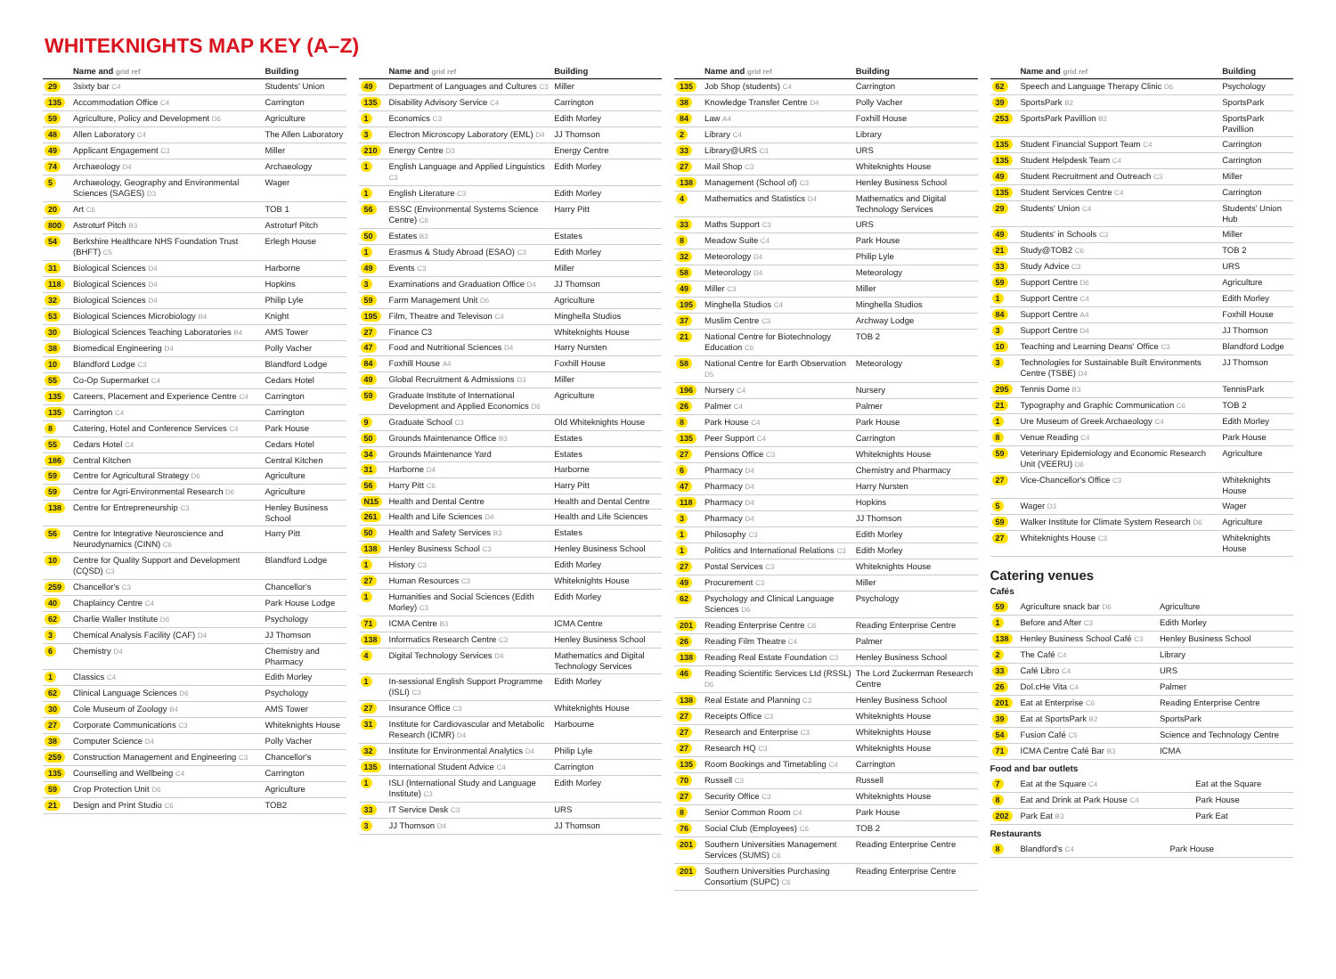WHITEKNIGHTS MAP KEY (A–Z)
| | Name and grid ref | Building |
| --- | --- | --- |
| 29 | 3sixty bar C4 | Students' Union |
| 135 | Accommodation Office C4 | Carrington |
| 59 | Agriculture, Policy and Development D6 | Agriculture |
| 48 | Allen Laboratory C4 | The Allen Laboratory |
| 49 | Applicant Engagement C3 | Miller |
| 74 | Archaeology D4 | Archaeology |
| 5 | Archaeology, Geography and Environmental Sciences (SAGES) D3 | Wager |
| 20 | Art C6 | TOB 1 |
| 800 | Astroturf Pitch B3 | Astroturf Pitch |
| 54 | Berkshire Healthcare NHS Foundation Trust (BHFT) C5 | Erlegh House |
| 31 | Biological Sciences D4 | Harborne |
| 118 | Biological Sciences D4 | Hopkins |
| 32 | Biological Sciences D4 | Philip Lyle |
| 53 | Biological Sciences Microbiology B4 | Knight |
| 30 | Biological Sciences Teaching Laboratories B4 | AMS Tower |
| 38 | Biomedical Engineering D4 | Polly Vacher |
| 10 | Blandford Lodge C3 | Blandford Lodge |
| 55 | Co-Op Supermarket C4 | Cedars Hotel |
| 135 | Careers, Placement and Experience Centre C4 | Carrington |
| 135 | Carrington C4 | Carrington |
| 8 | Catering, Hotel and Conference Services C4 | Park House |
| 55 | Cedars Hotel C4 | Cedars Hotel |
| 186 | Central Kitchen | Central Kitchen |
| 59 | Centre for Agricultural Strategy D6 | Agriculture |
| 59 | Centre for Agri-Environmental Research D6 | Agriculture |
| 138 | Centre for Entrepreneurship C3 | Henley Business School |
| 56 | Centre for Integrative Neuroscience and Neurodynamics (CINN) C6 | Harry Pitt |
| 10 | Centre for Quality Support and Development (CQSD) C3 | Blandford Lodge |
| 259 | Chancellor's C3 | Chancellor's |
| 40 | Chaplaincy Centre C4 | Park House Lodge |
| 62 | Charlie Waller Institute D6 | Psychology |
| 3 | Chemical Analysis Facility (CAF) D4 | JJ Thomson |
| 6 | Chemistry D4 | Chemistry and Pharmacy |
| 1 | Classics C4 | Edith Morley |
| 62 | Clinical Language Sciences D6 | Psychology |
| 30 | Cole Museum of Zoology B4 | AMS Tower |
| 27 | Corporate Communications C3 | Whiteknights House |
| 38 | Computer Science D4 | Polly Vacher |
| 259 | Construction Management and Engineering C3 | Chancellor's |
| 135 | Counselling and Wellbeing C4 | Carrington |
| 59 | Crop Protection Unit D6 | Agriculture |
| 21 | Design and Print Studio C6 | TOB2 |
| | Name and grid ref | Building |
| --- | --- | --- |
| 49 | Department of Languages and Cultures C3 | Miller |
| 135 | Disability Advisory Service C4 | Carrington |
| 1 | Economics C3 | Edith Morley |
| 3 | Electron Microscopy Laboratory (EML) D4 | JJ Thomson |
| 210 | Energy Centre D3 | Energy Centre |
| 1 | English Language and Applied Linguistics C3 | Edith Morley |
| 1 | English Literature C3 | Edith Morley |
| 56 | ESSC (Environmental Systems Science Centre) C6 | Harry Pitt |
| 50 | Estates B3 | Estates |
| 1 | Erasmus & Study Abroad (ESAO) C3 | Edith Morley |
| 49 | Events C3 | Miller |
| 3 | Examinations and Graduation Office D4 | JJ Thomson |
| 59 | Farm Management Unit D6 | Agriculture |
| 195 | Film, Theatre and Televison C4 | Minghella Studios |
| 27 | Finance C3 | Whiteknights House |
| 47 | Food and Nutritional Sciences D4 | Harry Nursten |
| 84 | Foxhill House A4 | Foxhill House |
| 49 | Global Recruitment & Admissions D3 | Miller |
| 59 | Graduate Institute of International Development and Applied Economics D6 | Agriculture |
| 9 | Graduate School C3 | Old Whiteknights House |
| 50 | Grounds Maintenance Office B3 | Estates |
| 34 | Grounds Maintenance Yard | Estates |
| 31 | Harborne D4 | Harborne |
| 56 | Harry Pitt C6 | Harry Pitt |
| N15 | Health and Dental Centre | Health and Dental Centre |
| 261 | Health and Life Sciences D4 | Health and Life Sciences |
| 50 | Health and Safety Services B3 | Estates |
| 138 | Henley Business School C3 | Henley Business School |
| 1 | History C3 | Edith Morley |
| 27 | Human Resources C3 | Whiteknights House |
| 1 | Humanities and Social Sciences (Edith Morley) C3 | Edith Morley |
| 71 | ICMA Centre B3 | ICMA Centre |
| 138 | Informatics Research Centre C3 | Henley Business School |
| 4 | Digital Technology Services D4 | Mathematics and Digital Technology Services |
| 1 | In-sessional English Support Programme (ISLI) C3 | Edith Morley |
| 27 | Insurance Office C3 | Whiteknights House |
| 31 | Institute for Cardiovascular and Metabolic Research (ICMR) D4 | Harbourne |
| 32 | Institute for Environmental Analytics D4 | Philip Lyle |
| 135 | International Student Advice C4 | Carrington |
| 1 | ISLI (International Study and Language Institute) C3 | Edith Morley |
| 33 | IT Service Desk C3 | URS |
| 3 | JJ Thomson D4 | JJ Thomson |
| | Name and grid ref | Building |
| --- | --- | --- |
| 135 | Job Shop (students) C4 | Carrington |
| 38 | Knowledge Transfer Centre D4 | Polly Vacher |
| 84 | Law A4 | Foxhill House |
| 2 | Library C4 | Library |
| 33 | Library@URS C3 | URS |
| 27 | Mail Shop C3 | Whiteknights House |
| 138 | Management (School of) C3 | Henley Business School |
| 4 | Mathematics and Statistics D4 | Mathematics and Digital Technology Services |
| 33 | Maths Support C3 | URS |
| 8 | Meadow Suite C4 | Park House |
| 32 | Meteorology D4 | Philip Lyle |
| 58 | Meteorology D4 | Meteorology |
| 49 | Miller C3 | Miller |
| 195 | Minghella Studios C4 | Minghella Studios |
| 37 | Muslim Centre C3 | Archway Lodge |
| 21 | National Centre for Biotechnology Education C6 | TOB 2 |
| 58 | National Centre for Earth Observation D5 | Meteorology |
| 196 | Nursery C4 | Nursery |
| 26 | Palmer C4 | Palmer |
| 8 | Park House C4 | Park House |
| 135 | Peer Support C4 | Carrington |
| 27 | Pensions Office C3 | Whiteknights House |
| 6 | Pharmacy D4 | Chemistry and Pharmacy |
| 47 | Pharmacy D4 | Harry Nursten |
| 118 | Pharmacy D4 | Hopkins |
| 3 | Pharmacy D4 | JJ Thomson |
| 1 | Philosophy C3 | Edith Morley |
| 1 | Politics and International Relations C3 | Edith Morley |
| 27 | Postal Services C3 | Whiteknights House |
| 49 | Procurement C3 | Miller |
| 62 | Psychology and Clinical Language Sciences D6 | Psychology |
| 201 | Reading Enterprise Centre C6 | Reading Enterprise Centre |
| 26 | Reading Film Theatre C4 | Palmer |
| 138 | Reading Real Estate Foundation C3 | Henley Business School |
| 46 | Reading Scientific Services Ltd (RSSL) D6 | The Lord Zuckerman Research Centre |
| 138 | Real Estate and Planning C3 | Henley Business School |
| 27 | Receipts Office C3 | Whiteknights House |
| 27 | Research and Enterprise C3 | Whiteknights House |
| 27 | Research HQ C3 | Whiteknights House |
| 135 | Room Bookings and Timetabling C4 | Carrington |
| 70 | Russell C3 | Russell |
| 27 | Security Office C3 | Whiteknights House |
| 8 | Senior Common Room C4 | Park House |
| 76 | Social Club (Employees) C6 | TOB 2 |
| 201 | Southern Universities Management Services (SUMS) C6 | Reading Enterprise Centre |
| 201 | Southern Universities Purchasing Consortium (SUPC) C6 | Reading Enterprise Centre |
| | Name and grid ref | Building |
| --- | --- | --- |
| 62 | Speech and Language Therapy Clinic D6 | Psychology |
| 39 | SportsPark B2 | SportsPark |
| 253 | SportsPark Pavillion B2 | SportsPark Pavillion |
| 135 | Student Financial Support Team C4 | Carrington |
| 135 | Student Helpdesk Team C4 | Carrington |
| 49 | Student Recruitment and Outreach C3 | Miller |
| 135 | Student Services Centre C4 | Carrington |
| 29 | Students' Union C4 | Students' Union Hub |
| 49 | Students' in Schools C3 | Miller |
| 21 | Study@TOB2 C6 | TOB 2 |
| 33 | Study Advice C3 | URS |
| 59 | Support Centre D6 | Agriculture |
| 1 | Support Centre C4 | Edith Morley |
| 84 | Support Centre A4 | Foxhill House |
| 3 | Support Centre D4 | JJ Thomson |
| 10 | Teaching and Learning Deans' Office C3 | Blandford Lodge |
| 3 | Technologies for Sustainable Built Environments Centre (TSBE) D4 | JJ Thomson |
| 295 | Tennis Dome B3 | TennisPark |
| 21 | Typography and Graphic Communication C6 | TOB 2 |
| 1 | Ure Museum of Greek Archaeology C4 | Edith Morley |
| 8 | Venue Reading C4 | Park House |
| 59 | Veterinary Epidemiology and Economic Research Unit (VEERU) D6 | Agriculture |
| 27 | Vice-Chancellor's Office C3 | Whiteknights House |
| 5 | Wager D3 | Wager |
| 59 | Walker Institute for Climate System Research D6 | Agriculture |
| 27 | Whiteknights House C3 | Whiteknights House |
Catering venues
Cafés
| 59 | Agriculture snack bar D6 | Agriculture |
| 1 | Before and After C3 | Edith Morley |
| 138 | Henley Business School Café C3 | Henley Business School |
| 2 | The Café C4 | Library |
| 33 | Café Libro C4 | URS |
| 26 | Dol.cHe Vita C4 | Palmer |
| 201 | Eat at Enterprise C6 | Reading Enterprise Centre |
| 39 | Eat at SportsPark B2 | SportsPark |
| 54 | Fusion Café C5 | Science and Technology Centre |
| 71 | ICMA Centre Café Bar B3 | ICMA |
Food and bar outlets
| 7 | Eat at the Square C4 | Eat at the Square |
| 8 | Eat and Drink at Park House C4 | Park House |
| 202 | Park Eat B3 | Park Eat |
Restaurants
| 8 | Blandford's C4 | Park House |